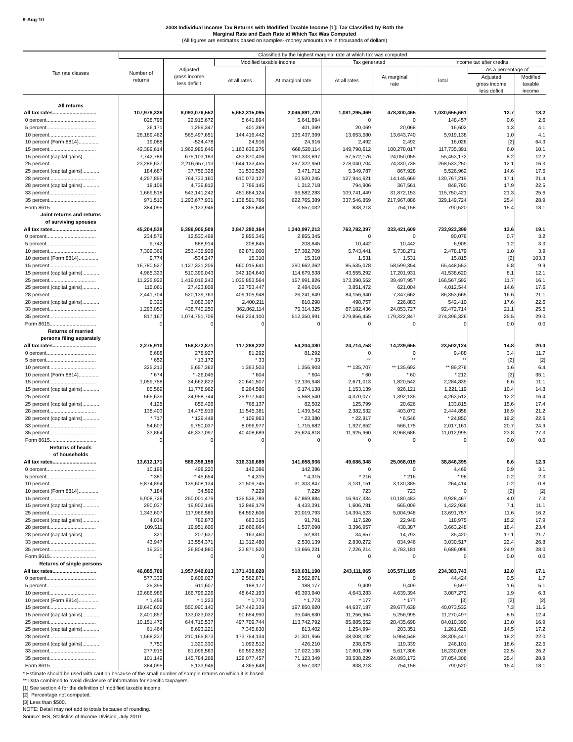9-Aug-10
2008 Individual Income Tax Returns with Modified Taxable Income [1]: Tax Classified by Both the
Marginal Rate and Each Rate at Which Tax Was Computed
(All figures are estimates based on samples--money amounts are in thousands of dollars)
| Tax rate classes | Classified by the highest marginal rate at which tax was computed | | | | | | | | |
| --- | --- | --- | --- | --- | --- | --- | --- | --- | --- |
| | Number of returns | Adjusted gross income less deficit | Modified taxable income | | Tax generated | | Income tax after credits | | |
| | | | At all rates | At marginal rate | At all rates | At marginal rate | Total | As a percentage of | |
| | | | | | | | | Adjusted gross income less deficit | Modified taxable income |
| All returns | | | | | | | | | |
| All tax rates............................... | 107,978,328 | 8,093,076,552 | 5,652,315,095 | 2,046,891,720 | 1,081,295,469 | 478,300,465 | 1,030,655,661 | 12.7 | 18.2 |
| 0 percent................................... | 828,798 | 22,915,672 | 5,641,894 | 5,641,894 | 0 | 0 | 148,457 | 0.6 | 2.6 |
| 5 percent................................... | 36,171 | 1,259,347 | 401,369 | 401,369 | 20,069 | 20,068 | 16,602 | 1.3 | 4.1 |
| 10 percent................................. | 26,189,462 | 565,497,651 | 144,416,442 | 136,437,399 | 13,653,580 | 13,643,740 | 5,919,138 | 1.0 | 4.1 |
| 10 percent (Form 8814).............. | 19,088 | -524,478 | 24,916 | 24,916 | 2,492 | 2,492 | 16,026 | [2] | 64.3 |
| 15 percent................................. | 42,389,614 | 1,962,985,646 | 1,163,636,276 | 668,520,114 | 149,790,612 | 100,278,017 | 117,735,391 | 6.0 | 10.1 |
| 15 percent (capital gains)............ | 7,742,786 | 675,103,183 | 453,870,406 | 160,333,697 | 57,572,176 | 24,050,055 | 55,453,172 | 8.2 | 12.2 |
| 25 percent................................. | 23,286,637 | 2,216,657,113 | 1,644,133,455 | 297,322,950 | 278,040,704 | 74,330,738 | 268,533,250 | 12.1 | 16.3 |
| 25 percent (capital gains)............ | 184,687 | 37,756,328 | 31,530,529 | 3,471,712 | 5,349,787 | 867,928 | 5,526,962 | 14.6 | 17.5 |
| 28 percent................................. | 4,257,855 | 764,733,160 | 610,072,127 | 50,520,245 | 127,944,621 | 14,145,669 | 130,767,219 | 17.1 | 21.4 |
| 28 percent (capital gains)............ | 18,108 | 4,739,812 | 3,766,145 | 1,312,718 | 794,906 | 367,561 | 848,780 | 17.9 | 22.5 |
| 33 percent................................. | 1,669,518 | 543,141,242 | 451,864,124 | 96,582,283 | 109,741,449 | 31,872,153 | 115,750,421 | 21.3 | 25.6 |
| 35 percent................................. | 971,510 | 1,293,677,931 | 1,138,591,766 | 622,765,389 | 337,546,859 | 217,967,886 | 329,149,724 | 25.4 | 28.9 |
| Form 8615................................. | 384,095 | 5,133,946 | 4,365,648 | 3,557,032 | 838,213 | 754,158 | 790,520 | 15.4 | 18.1 |
| Joint returns and returns of surviving spouses | | | | | | | | | |
| All tax rates............................... | 45,204,538 | 5,386,905,509 | 3,847,280,164 | 1,340,997,213 | 763,782,397 | 333,421,609 | 733,923,399 | 13.6 | 19.1 |
| 0 percent................................... | 234,579 | 12,530,498 | 2,855,345 | 2,855,345 | 0 | 0 | 90,076 | 0.7 | 3.2 |
| 5 percent................................... | 9,742 | 588,914 | 208,845 | 208,845 | 10,442 | 10,442 | 6,905 | 1.2 | 3.3 |
| 10 percent................................. | 7,302,369 | 253,435,928 | 62,871,000 | 57,382,709 | 5,743,441 | 5,738,271 | 2,478,179 | 1.0 | 3.9 |
| 10 percent (Form 8814).............. | 9,774 | -534,247 | 15,310 | 15,310 | 1,531 | 1,531 | 15,815 | [2] | 103.3 |
| 15 percent................................. | 16,780,527 | 1,127,331,206 | 660,015,641 | 390,662,362 | 85,535,078 | 58,599,354 | 65,448,553 | 5.8 | 9.9 |
| 15 percent (capital gains)............ | 4,965,323 | 510,399,043 | 342,104,640 | 114,679,538 | 43,555,292 | 17,201,931 | 41,538,620 | 8.1 | 12.1 |
| 25 percent................................. | 11,225,922 | 1,419,016,243 | 1,035,853,564 | 157,991,826 | 173,390,552 | 39,497,957 | 166,567,592 | 11.7 | 16.1 |
| 25 percent (capital gains)............ | 115,061 | 27,423,808 | 22,753,447 | 2,484,016 | 3,851,472 | 621,004 | 4,012,544 | 14.6 | 17.6 |
| 28 percent................................. | 2,441,704 | 520,139,763 | 409,105,948 | 26,241,649 | 84,156,940 | 7,347,662 | 86,353,665 | 16.6 | 21.1 |
| 28 percent (capital gains)............ | 9,320 | 3,082,397 | 2,400,211 | 810,298 | 498,757 | 226,883 | 542,410 | 17.6 | 22.6 |
| 33 percent................................. | 1,293,050 | 438,740,250 | 362,862,114 | 75,314,325 | 87,182,436 | 24,853,727 | 92,472,714 | 21.1 | 25.5 |
| 35 percent................................. | 817,167 | 1,074,751,706 | 946,234,100 | 512,350,991 | 279,856,455 | 179,322,847 | 274,396,326 | 25.5 | 29.0 |
| Form 8615................................. | 0 | 0 | 0 | 0 | 0 | 0 | 0 | 0.0 | 0.0 |
| Returns of married persons filing separately | | | | | | | | | |
| All tax rates............................... | 2,275,910 | 158,872,871 | 117,288,222 | 54,204,380 | 24,714,758 | 14,239,655 | 23,502,124 | 14.8 | 20.0 |
| 0 percent................................... | 6,688 | 278,927 | 81,292 | 81,292 | 0 | 0 | 9,488 | 3.4 | 11.7 |
| 5 percent................................... | * 652 | * 13,172 | * 33 | * 33 | ** | ** | ** | [2] | [2] |
| 10 percent................................. | 325,213 | 5,657,362 | 1,393,503 | 1,356,903 | ** 135,707 | ** 135,692 | ** 89,276 | 1.6 | 6.4 |
| 10 percent (Form 8814).............. | * 674 | * -26,045 | * 604 | * 604 | * 60 | * 60 | * 212 | [2] | 35.1 |
| 15 percent................................. | 1,059,758 | 34,662,822 | 20,641,507 | 12,136,948 | 2,671,013 | 1,820,542 | 2,284,839 | 6.6 | 11.1 |
| 15 percent (capital gains)............ | 85,569 | 11,778,962 | 8,264,596 | 6,174,138 | 1,153,139 | 926,121 | 1,221,119 | 10.4 | 14.8 |
| 25 percent................................. | 565,635 | 34,958,744 | 25,977,540 | 5,568,540 | 4,370,077 | 1,392,135 | 4,263,512 | 12.2 | 16.4 |
| 25 percent (capital gains)............ | 4,128 | 856,426 | 768,137 | 82,502 | 125,799 | 20,626 | 133,815 | 15.6 | 17.4 |
| 28 percent................................. | 138,403 | 14,475,919 | 11,545,381 | 1,439,542 | 2,382,532 | 403,072 | 2,444,858 | 16.9 | 21.2 |
| 28 percent (capital gains)............ | * 717 | * 129,448 | * 109,963 | * 23,380 | * 22,817 | * 6,546 | * 24,850 | 19.2 | 22.6 |
| 33 percent................................. | 54,607 | 9,750,037 | 8,096,977 | 1,715,682 | 1,927,652 | 566,175 | 2,017,161 | 20.7 | 24.9 |
| 35 percent................................. | 33,864 | 46,337,097 | 40,408,689 | 25,624,818 | 11,925,960 | 8,968,686 | 11,012,995 | 23.8 | 27.3 |
| Form 8615................................. | 0 | 0 | 0 | 0 | 0 | 0 | 0 | 0.0 | 0.0 |
| Returns of heads of households | | | | | | | | | |
| All tax rates............................... | 13,612,171 | 589,358,159 | 316,316,689 | 141,658,936 | 49,686,348 | 25,068,019 | 38,846,395 | 6.6 | 12.3 |
| 0 percent................................... | 10,198 | 498,220 | 142,386 | 142,386 | 0 | 0 | 4,469 | 0.9 | 3.1 |
| 5 percent................................... | * 381 | * 45,654 | * 4,315 | * 4,315 | * 216 | * 216 | * 98 | 0.2 | 2.3 |
| 10 percent................................. | 5,874,894 | 139,608,134 | 31,509,745 | 31,303,847 | 3,131,151 | 3,130,385 | 264,414 | 0.2 | 0.8 |
| 10 percent (Form 8814).............. | 7,184 | 34,592 | 7,229 | 7,229 | 723 | 723 | 0 | [2] | [2] |
| 15 percent................................. | 5,908,726 | 250,001,479 | 135,536,789 | 67,869,884 | 16,947,334 | 10,180,483 | 9,928,467 | 4.0 | 7.3 |
| 15 percent (capital gains)............ | 290,037 | 19,902,145 | 12,846,179 | 4,433,391 | 1,606,781 | 665,009 | 1,422,936 | 7.1 | 11.1 |
| 25 percent................................. | 1,343,607 | 117,966,589 | 84,592,606 | 20,019,793 | 14,394,523 | 5,004,948 | 13,691,757 | 11.6 | 16.2 |
| 25 percent (capital gains)............ | 4,034 | 782,873 | 663,315 | 91,791 | 117,520 | 22,948 | 118,975 | 15.2 | 17.9 |
| 28 percent................................. | 109,511 | 19,951,606 | 15,666,664 | 1,537,098 | 3,396,957 | 430,387 | 3,663,248 | 18.4 | 23.4 |
| 28 percent (capital gains)............ | 321 | 207,637 | 163,460 | 52,831 | 34,657 | 14,793 | 35,420 | 17.1 | 21.7 |
| 33 percent................................. | 43,947 | 13,554,371 | 11,312,480 | 2,530,139 | 2,830,272 | 834,946 | 3,030,517 | 22.4 | 26.8 |
| 35 percent................................. | 19,331 | 26,804,860 | 23,871,520 | 13,666,231 | 7,226,214 | 4,783,181 | 6,686,096 | 24.9 | 28.0 |
| Form 8615................................. | 0 | 0 | 0 | 0 | 0 | 0 | 0 | 0.0 | 0.0 |
| Returns of single persons | | | | | | | | | |
| All tax rates............................... | 46,885,709 | 1,957,940,013 | 1,371,430,020 | 510,031,190 | 243,111,965 | 105,571,185 | 234,383,743 | 12.0 | 17.1 |
| 0 percent................................... | 577,332 | 9,608,027 | 2,562,871 | 2,562,871 | 0 | 0 | 44,424 | 0.5 | 1.7 |
| 5 percent................................... | 25,395 | 611,607 | 188,177 | 188,177 | 9,409 | 9,409 | 9,597 | 1.6 | 5.1 |
| 10 percent................................. | 12,686,986 | 166,796,226 | 48,642,193 | 46,393,940 | 4,643,283 | 4,639,394 | 3,087,272 | 1.9 | 6.3 |
| 10 percent (Form 8814).............. | * 1,456 | * 1,223 | * 1,773 | * 1,773 | * 177 | * 177 | [3] | [2] | [2] |
| 15 percent................................. | 18,640,602 | 550,990,140 | 347,442,339 | 197,850,920 | 44,637,187 | 29,677,638 | 40,073,532 | 7.3 | 11.5 |
| 15 percent (capital gains)............ | 2,401,857 | 133,023,032 | 90,654,990 | 35,046,630 | 11,256,964 | 5,256,995 | 11,270,497 | 8.5 | 12.4 |
| 25 percent................................. | 10,151,472 | 644,715,537 | 497,709,744 | 113,742,792 | 85,885,552 | 28,435,698 | 84,010,390 | 13.0 | 16.9 |
| 25 percent (capital gains)............ | 61,464 | 8,693,221 | 7,345,630 | 813,402 | 1,254,994 | 203,351 | 1,261,628 | 14.5 | 17.2 |
| 28 percent................................. | 1,568,237 | 210,165,873 | 173,754,134 | 21,301,956 | 38,008,192 | 5,964,548 | 38,305,447 | 18.2 | 22.0 |
| 28 percent (capital gains)............ | 7,750 | 1,320,330 | 1,092,512 | 426,210 | 238,675 | 119,339 | 246,101 | 18.6 | 22.5 |
| 33 percent................................. | 277,915 | 81,096,583 | 69,592,552 | 17,022,138 | 17,801,090 | 5,617,306 | 18,230,028 | 22.5 | 26.2 |
| 35 percent................................. | 101,149 | 145,784,268 | 128,077,457 | 71,123,349 | 38,538,229 | 24,893,172 | 37,054,306 | 25.4 | 28.9 |
| Form 8615................................. | 384,095 | 5,133,946 | 4,365,648 | 3,557,032 | 838,213 | 754,158 | 790,520 | 15.4 | 18.1 |
* Estimate should be used with caution because of the small number of sample returns on which it is based.
** Data combined to avoid disclosure of information for specific taxpayers.
[1] See section 4 for the definition of modified taxable income.
[2] Percentage not computed.
[3] Less than $500.
NOTE: Detail may not add to totals because of rounding.
Source: IRS, Statistics of Income Division, July 2010